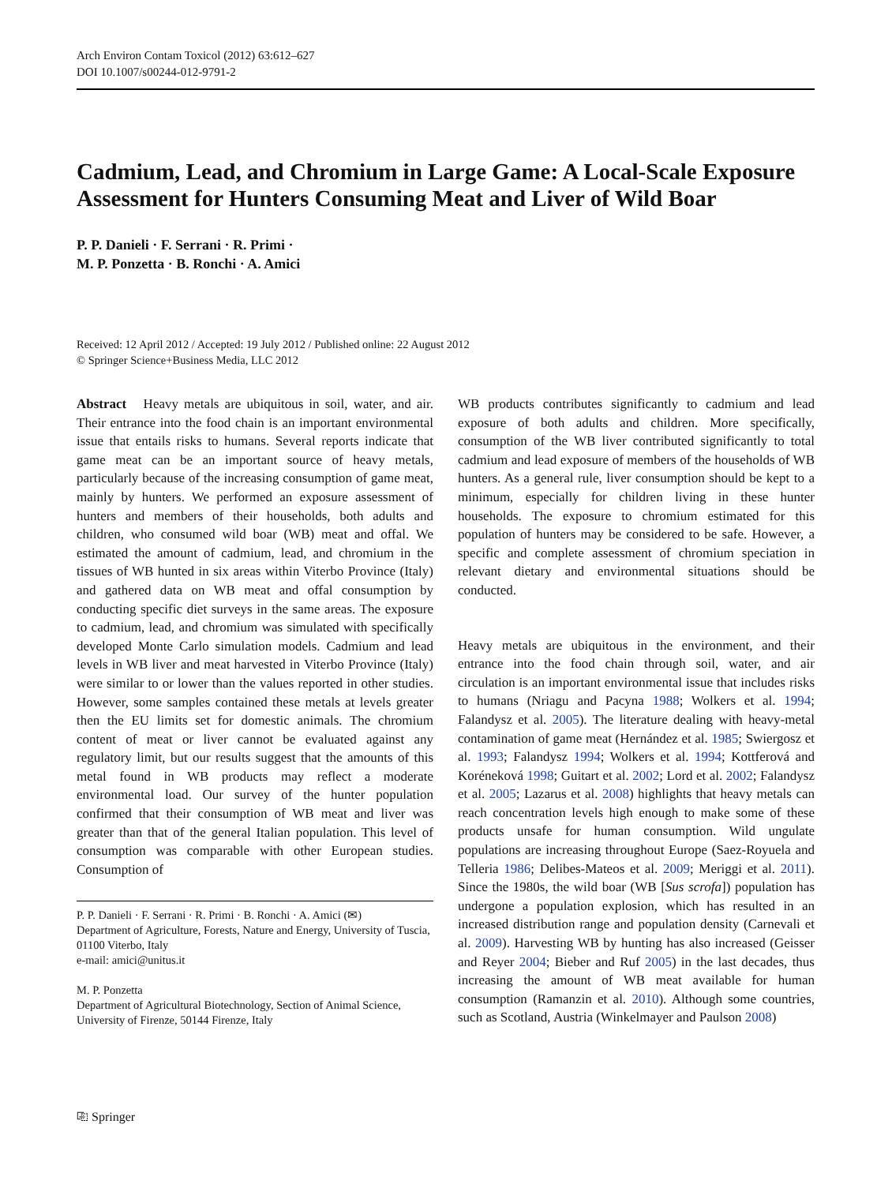Arch Environ Contam Toxicol (2012) 63:612–627
DOI 10.1007/s00244-012-9791-2
Cadmium, Lead, and Chromium in Large Game: A Local-Scale Exposure Assessment for Hunters Consuming Meat and Liver of Wild Boar
P. P. Danieli · F. Serrani · R. Primi ·
M. P. Ponzetta · B. Ronchi · A. Amici
Received: 12 April 2012 / Accepted: 19 July 2012 / Published online: 22 August 2012
© Springer Science+Business Media, LLC 2012
Abstract Heavy metals are ubiquitous in soil, water, and air. Their entrance into the food chain is an important environmental issue that entails risks to humans. Several reports indicate that game meat can be an important source of heavy metals, particularly because of the increasing consumption of game meat, mainly by hunters. We performed an exposure assessment of hunters and members of their households, both adults and children, who consumed wild boar (WB) meat and offal. We estimated the amount of cadmium, lead, and chromium in the tissues of WB hunted in six areas within Viterbo Province (Italy) and gathered data on WB meat and offal consumption by conducting specific diet surveys in the same areas. The exposure to cadmium, lead, and chromium was simulated with specifically developed Monte Carlo simulation models. Cadmium and lead levels in WB liver and meat harvested in Viterbo Province (Italy) were similar to or lower than the values reported in other studies. However, some samples contained these metals at levels greater then the EU limits set for domestic animals. The chromium content of meat or liver cannot be evaluated against any regulatory limit, but our results suggest that the amounts of this metal found in WB products may reflect a moderate environmental load. Our survey of the hunter population confirmed that their consumption of WB meat and liver was greater than that of the general Italian population. This level of consumption was comparable with other European studies. Consumption of
P. P. Danieli · F. Serrani · R. Primi · B. Ronchi · A. Amici (✉)
Department of Agriculture, Forests, Nature and Energy, University of Tuscia, 01100 Viterbo, Italy
e-mail: amici@unitus.it
M. P. Ponzetta
Department of Agricultural Biotechnology, Section of Animal Science, University of Firenze, 50144 Firenze, Italy
WB products contributes significantly to cadmium and lead exposure of both adults and children. More specifically, consumption of the WB liver contributed significantly to total cadmium and lead exposure of members of the households of WB hunters. As a general rule, liver consumption should be kept to a minimum, especially for children living in these hunter households. The exposure to chromium estimated for this population of hunters may be considered to be safe. However, a specific and complete assessment of chromium speciation in relevant dietary and environmental situations should be conducted.
Heavy metals are ubiquitous in the environment, and their entrance into the food chain through soil, water, and air circulation is an important environmental issue that includes risks to humans (Nriagu and Pacyna 1988; Wolkers et al. 1994; Falandysz et al. 2005). The literature dealing with heavy-metal contamination of game meat (Hernández et al. 1985; Swiergosz et al. 1993; Falandysz 1994; Wolkers et al. 1994; Kottferová and Koréneková 1998; Guitart et al. 2002; Lord et al. 2002; Falandysz et al. 2005; Lazarus et al. 2008) highlights that heavy metals can reach concentration levels high enough to make some of these products unsafe for human consumption. Wild ungulate populations are increasing throughout Europe (Saez-Royuela and Telleria 1986; Delibes-Mateos et al. 2009; Meriggi et al. 2011). Since the 1980s, the wild boar (WB [Sus scrofa]) population has undergone a population explosion, which has resulted in an increased distribution range and population density (Carnevali et al. 2009). Harvesting WB by hunting has also increased (Geisser and Reyer 2004; Bieber and Ruf 2005) in the last decades, thus increasing the amount of WB meat available for human consumption (Ramanzin et al. 2010). Although some countries, such as Scotland, Austria (Winkelmayer and Paulson 2008)
⎘ Springer